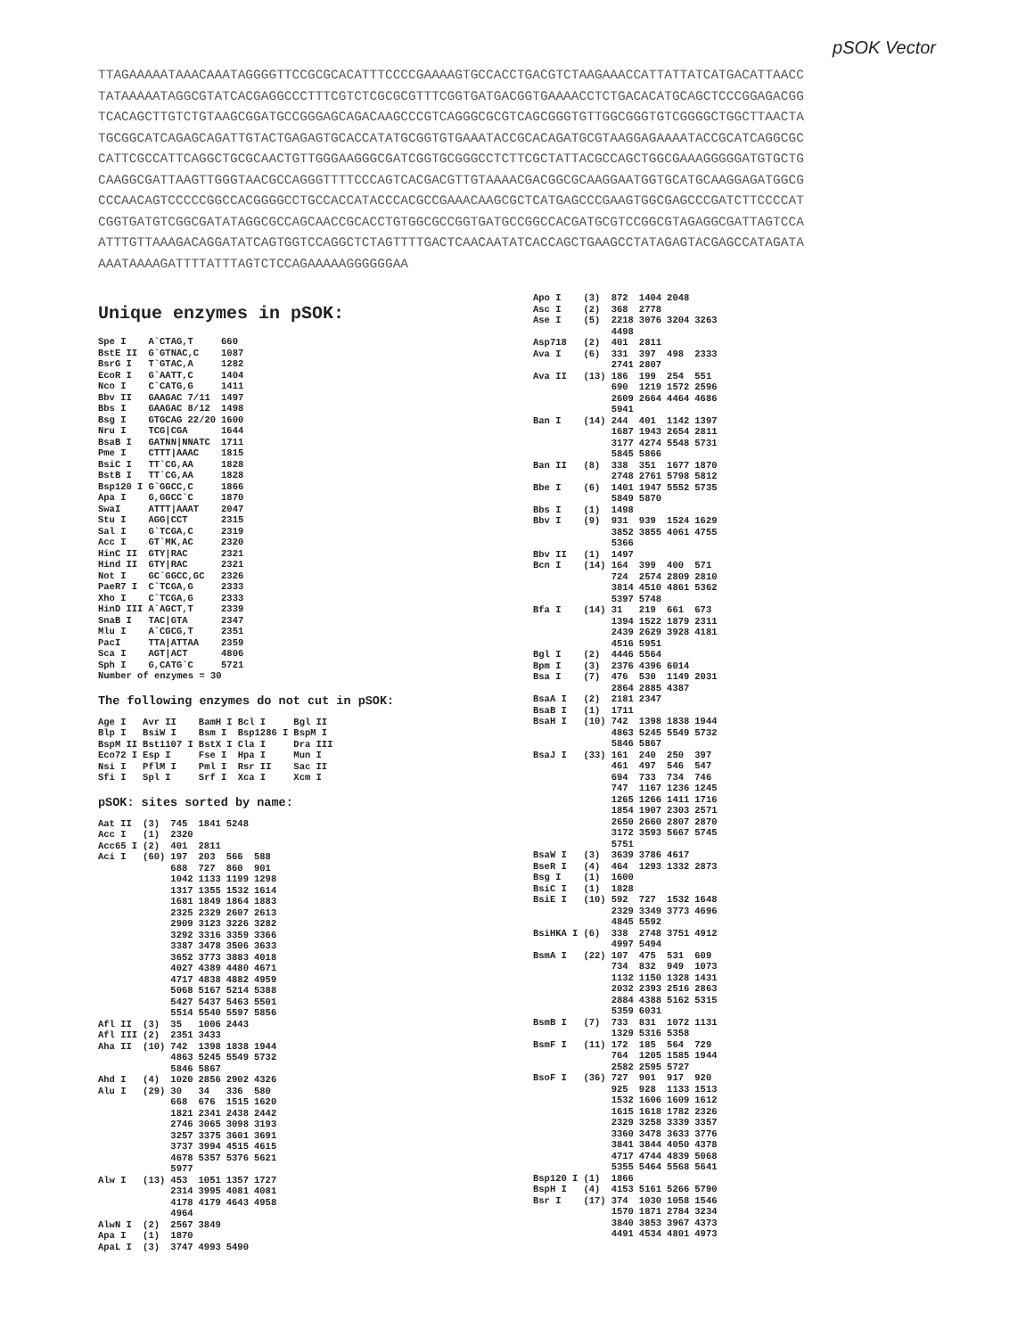pSOK Vector
TTAGAAAAATAAACAAATAGGGGTTCCGCGCACATTTCCCCGAAAAGTGCCACCTGACGTCTAAGAAACCATTATTATCATGACATTAACC TATAAAAATAGGCGTATCACGAGGCCCTTTCGTCTCGCGCGTTTCGGTGATGACGGTGAAAACCTCTGACACATGCAGCTCCCGGAGACGG TCACAGCTTGTCTGTAAGCGGATGCCGGGAGCAGACAAGCCCGTCAGGGCGCGTCAGCGGGTGTTGGCGGGTGTCGGGGCTGGCTTAACTA TGCGGCATCAGAGCAGATTGTACTGAGAGTGCACCATATGCGGTGTGAAATACCGCACAGATGCGTAAGGAGAAAATACCGCATCAGGCGC CATTCGCCATTCAGGCTGCGCAACTGTTGGGAAGGGCGATCGGTGCGGGCCTCTTCGCTATTACGCCAGCTGGCGAAAGGGGGATGTGCTG CAAGGCGATTAAGTTGGGTAACGCCAGGGTTTTCCCAGTCACGACGTTGTAAAACGACGGCGCAAGGAATGGTGCATGCAAGGAGATGGCG CCCAACAGTCCCCCGGCCACGGGGCCTGCCACCATACCCACGCCGAAACAAGCGCTCATGAGCCCGAAGTGGCGAGCCCGATCTTCCCCAT CGGTGATGTCGGCGATATAGGCGCCAGCAACCGCACCTGTGGCGCCGGTGATGCCGGCCACGATGCGTCCGGCGTAGAGGCGATTAGTCCA ATTTGTTAAAGACAGGATATCAGTGGTCCAGGCTCTAGTTTTGACTCAACAATATCACCAGCTGAAGCCTATAGAGTACGAGCCATAGATA AAATAAAAGATTTTATTTAGTCTCCAGAAAAAGGGGGGAA
Unique enzymes in pSOK:
| Spe I | A`CTAG,T | 660 |
| BstE II | G`GTNAC,C | 1087 |
| BsrG I | T`GTAC,A | 1282 |
| EcoR I | G`AATT,C | 1404 |
| Nco I | C`CATG,G | 1411 |
| Bbv II | GAAGAC 7/11 | 1497 |
| Bbs I | GAAGAC 8/12 | 1498 |
| Bsg I | GTGCAG 22/20 | 1600 |
| Nru I | TCG/CGA | 1644 |
| BsaB I | GATNN/NNATC | 1711 |
| Pme I | CTTT/AAAC | 1815 |
| BsiC I | TT`CG,AA | 1828 |
| BstB I | TT`CG,AA | 1828 |
| Bsp120 I | G`GGCC,C | 1866 |
| Apa I | G,GGCC`C | 1870 |
| SwaI | ATTT/AAAT | 2047 |
| Stu I | AGG/CCT | 2315 |
| Sal I | G`TCGA,C | 2319 |
| Acc I | GT`MK,AC | 2320 |
| HinC II | GTY/RAC | 2321 |
| Hind II | GTY/RAC | 2321 |
| Not I | GC`GGCC,GC | 2326 |
| PaeR7 I | C`TCGA,G | 2333 |
| Xho I | C`TCGA,G | 2333 |
| HinD III | A`AGCT,T | 2339 |
| SnaB I | TAC/GTA | 2347 |
| Mlu I | A`CGCG,T | 2351 |
| PacI | TTA/ATTAA | 2359 |
| Sca I | AGT/ACT | 4806 |
| Sph I | G,CATG`C | 5721 |
| Number of enzymes = 30 | | |
The following enzymes do not cut in pSOK:
| Age I | Avr II | BamH I | Bcl I | Bgl II |
| Blp I | BsiW I | Bsm I | Bsp1286 I | BspM I |
| BspM II | Bst1107 I | BstX I | Cla I | Dra III |
| Eco72 I | Esp I | Fse I | Hpa I | Mun I |
| Nsi I | PflM I | Pml I | Rsr II | Sac II |
| Sfi I | Spl I | Srf I | Xca I | Xcm I |
pSOK: sites sorted by name:
| Aat II | (3) | 745 | 1841 | 5248 | |
| Acc I | (1) | 2320 | | | |
| Acc65 I | (2) | 401 | 2811 | | |
| Aci I | (60) | 197 | 203 | 566 | 588 |
| | | 688 | 727 | 860 | 901 |
| | | 1042 | 1133 | 1199 | 1298 |
| | | 1317 | 1355 | 1532 | 1614 |
| | | 1681 | 1849 | 1864 | 1883 |
| | | 2325 | 2329 | 2607 | 2613 |
| | | 2909 | 3123 | 3226 | 3282 |
| | | 3292 | 3316 | 3359 | 3366 |
| | | 3387 | 3478 | 3506 | 3633 |
| | | 3652 | 3773 | 3883 | 4018 |
| | | 4027 | 4389 | 4480 | 4671 |
| | | 4717 | 4838 | 4882 | 4959 |
| | | 5068 | 5167 | 5214 | 5388 |
| | | 5427 | 5437 | 5463 | 5501 |
| | | 5514 | 5540 | 5597 | 5856 |
| Afl II | (3) | 35 | 1006 | 2443 | |
| Afl III | (2) | 2351 | 3433 | | |
| Aha II | (10) | 742 | 1398 | 1838 | 1944 |
| | | 4863 | 5245 | 5549 | 5732 |
| | | 5846 | 5867 | | |
| Ahd I | (4) | 1020 | 2856 | 2902 | 4326 |
| Alu I | (29) | 30 | 34 | 336 | 580 |
| | | 668 | 676 | 1515 | 1620 |
| | | 1821 | 2341 | 2438 | 2442 |
| | | 2746 | 3065 | 3098 | 3193 |
| | | 3257 | 3375 | 3601 | 3691 |
| | | 3737 | 3994 | 4515 | 4615 |
| | | 4678 | 5357 | 5376 | 5621 |
| | | 5977 | | | |
| Alw I | (13) | 453 | 1051 | 1357 | 1727 |
| | | 2314 | 3995 | 4081 | 4081 |
| | | 4178 | 4179 | 4643 | 4958 |
| | | 4964 | | | |
| AlwN I | (2) | 2567 | 3849 | | |
| Apa I | (1) | 1870 | | | |
| ApaL I | (3) | 3747 | 4993 | 5490 | |
| Apo I | (3) | 872 | 1404 | 2048 | |
| Asc I | (2) | 368 | 2778 | | |
| Ase I | (5) | 2218 | 3076 | 3204 | 3263 |
| | | 4498 | | | |
| Asp718 | (2) | 401 | 2811 | | |
| Ava I | (6) | 331 | 397 | 498 | 2333 |
| | | 2741 | 2807 | | |
| Ava II | (13) | 186 | 199 | 254 | 551 |
| | | 690 | 1219 | 1572 | 2596 |
| | | 2609 | 2664 | 4464 | 4686 |
| | | 5941 | | | |
| Ban I | (14) | 244 | 401 | 1142 | 1397 |
| | | 1687 | 1943 | 2654 | 2811 |
| | | 3177 | 4274 | 5548 | 5731 |
| | | 5845 | 5866 | | |
| Ban II | (8) | 338 | 351 | 1677 | 1870 |
| | | 2748 | 2761 | 5798 | 5812 |
| Bbe I | (6) | 1401 | 1947 | 5552 | 5735 |
| | | 5849 | 5870 | | |
| Bbs I | (1) | 1498 | | | |
| Bbv I | (9) | 931 | 939 | 1524 | 1629 |
| | | 3852 | 3855 | 4061 | 4755 |
| | | 5366 | | | |
| Bbv II | (1) | 1497 | | | |
| Bcn I | (14) | 164 | 399 | 400 | 571 |
| | | 724 | 2574 | 2809 | 2810 |
| | | 3814 | 4510 | 4861 | 5362 |
| | | 5397 | 5748 | | |
| Bfa I | (14) | 31 | 219 | 661 | 673 |
| | | 1394 | 1522 | 1879 | 2311 |
| | | 2439 | 2629 | 3928 | 4181 |
| | | 4516 | 5951 | | |
| Bgl I | (2) | 4446 | 5564 | | |
| Bpm I | (3) | 2376 | 4396 | 6014 | |
| Bsa I | (7) | 476 | 530 | 1149 | 2031 |
| | | 2864 | 2885 | 4387 | |
| BsaA I | (2) | 2181 | 2347 | | |
| BsaB I | (1) | 1711 | | | |
| BsaH I | (10) | 742 | 1398 | 1838 | 1944 |
| | | 4863 | 5245 | 5549 | 5732 |
| | | 5846 | 5867 | | |
| BsaJ I | (33) | 161 | 240 | 250 | 397 |
| | | 461 | 497 | 546 | 547 |
| | | 694 | 733 | 734 | 746 |
| | | 747 | 1167 | 1236 | 1245 |
| | | 1265 | 1266 | 1411 | 1716 |
| | | 1854 | 1907 | 2303 | 2571 |
| | | 2650 | 2660 | 2807 | 2870 |
| | | 3172 | 3593 | 5667 | 5745 |
| | | 5751 | | | |
| BsaW I | (3) | 3639 | 3786 | 4617 | |
| BseR I | (4) | 464 | 1293 | 1332 | 2873 |
| Bsg I | (1) | 1600 | | | |
| BsiC I | (1) | 1828 | | | |
| BsiE I | (10) | 592 | 727 | 1532 | 1648 |
| | | 2329 | 3349 | 3773 | 4696 |
| | | 4845 | 5592 | | |
| BsiHKA I | (6) | 338 | 2748 | 3751 | 4912 |
| | | 4997 | 5494 | | |
| BsmA I | (22) | 107 | 475 | 531 | 609 |
| | | 734 | 832 | 949 | 1073 |
| | | 1132 | 1150 | 1328 | 1431 |
| | | 2032 | 2393 | 2516 | 2863 |
| | | 2884 | 4388 | 5162 | 5315 |
| | | 5359 | 6031 | | |
| BsmB I | (7) | 733 | 831 | 1072 | 1131 |
| | | 1329 | 5316 | 5358 | |
| BsmF I | (11) | 172 | 185 | 564 | 729 |
| | | 764 | 1205 | 1585 | 1944 |
| | | 2582 | 2595 | 5727 | |
| BsoF I | (36) | 727 | 901 | 917 | 920 |
| | | 925 | 928 | 1133 | 1513 |
| | | 1532 | 1606 | 1609 | 1612 |
| | | 1615 | 1618 | 1782 | 2326 |
| | | 2329 | 3258 | 3339 | 3357 |
| | | 3360 | 3478 | 3633 | 3776 |
| | | 3841 | 3844 | 4050 | 4378 |
| | | 4717 | 4744 | 4839 | 5068 |
| | | 5355 | 5464 | 5568 | 5641 |
| Bsp120 I | (1) | 1866 | | | |
| BspH I | (4) | 4153 | 5161 | 5266 | 5790 |
| Bsr I | (17) | 374 | 1030 | 1058 | 1546 |
| | | 1570 | 1871 | 2784 | 3234 |
| | | 3840 | 3853 | 3967 | 4373 |
| | | 4491 | 4534 | 4801 | 4973 |